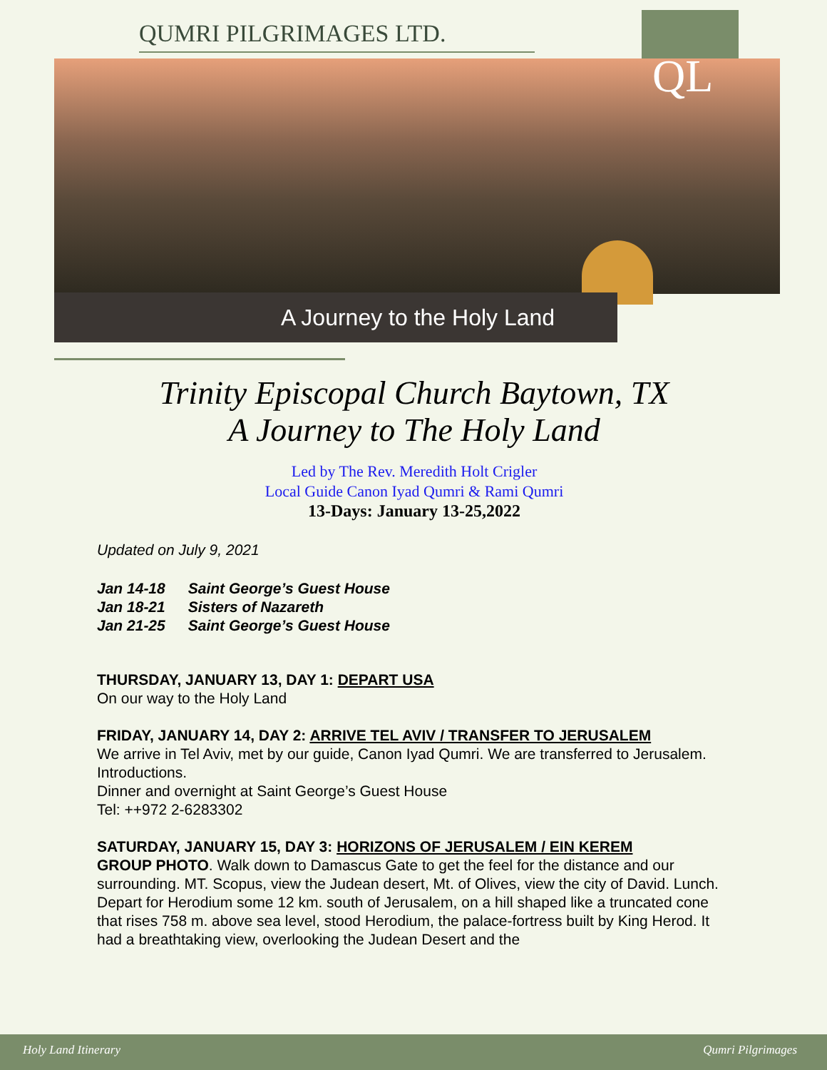QUMRI PILGRIMAGES LTD.
QL
A Journey to the Holy Land
Trinity Episcopal Church Baytown, TX
A Journey to The Holy Land
Led by The Rev. Meredith Holt Crigler
Local Guide Canon Iyad Qumri & Rami Qumri
13-Days: January 13-25,2022
Updated on July 9, 2021
| Jan 14-18 | Saint George’s Guest House |
| Jan 18-21 | Sisters of Nazareth |
| Jan 21-25 | Saint George’s Guest House |
THURSDAY, JANUARY 13, DAY 1: DEPART USA
On our way to the Holy Land
FRIDAY, JANUARY 14, DAY 2: ARRIVE TEL AVIV / TRANSFER TO JERUSALEM
We arrive in Tel Aviv, met by our guide, Canon Iyad Qumri. We are transferred to Jerusalem. Introductions.
Dinner and overnight at Saint George’s Guest House
Tel: ++972 2-6283302
SATURDAY, JANUARY 15, DAY 3: HORIZONS OF JERUSALEM / EIN KEREM
GROUP PHOTO. Walk down to Damascus Gate to get the feel for the distance and our surrounding. MT. Scopus, view the Judean desert, Mt. of Olives, view the city of David. Lunch. Depart for Herodium some 12 km. south of Jerusalem, on a hill shaped like a truncated cone that rises 758 m. above sea level, stood Herodium, the palace-fortress built by King Herod. It had a breathtaking view, overlooking the Judean Desert and the
Holy Land Itinerary Qumri Pilgrimages